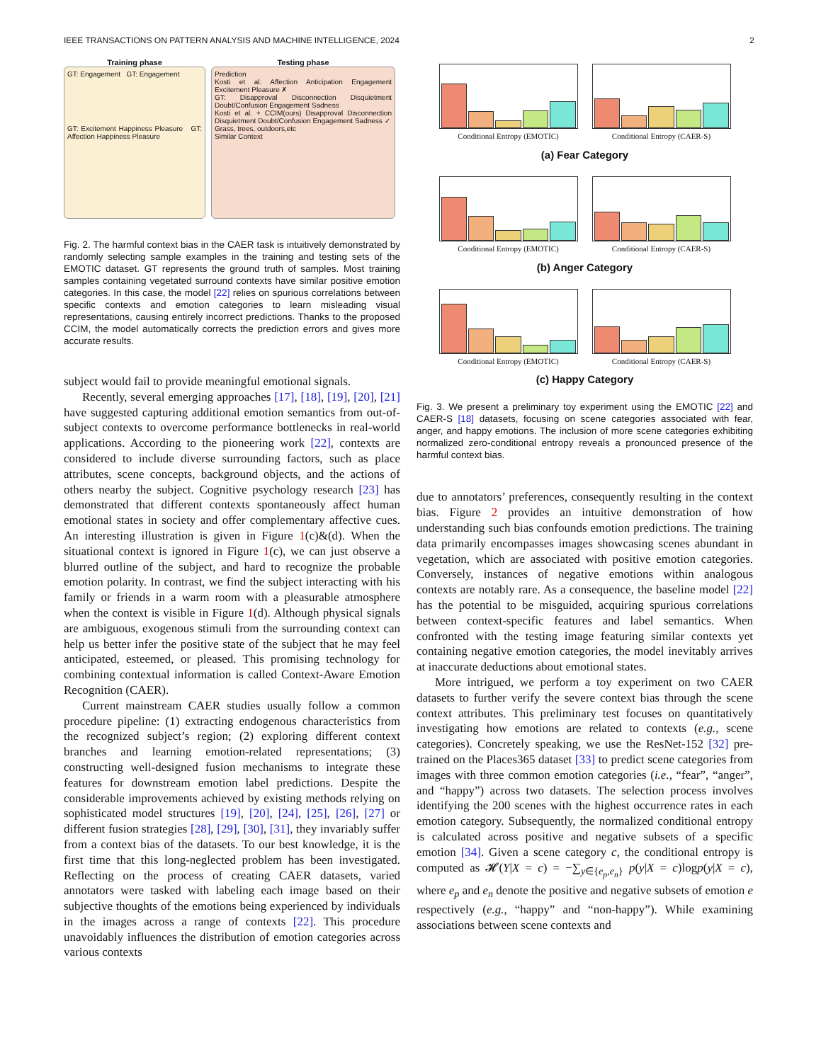IEEE TRANSACTIONS ON PATTERN ANALYSIS AND MACHINE INTELLIGENCE, 2024 2
Training phase
GT: Engagement GT: Engagement
GT: Excitement Happiness Pleasure GT: Affection Happiness Pleasure
Testing phase
Prediction
Kosti et al. Affection Anticipation Engagement Excitement Pleasure ✗
GT: Disapproval Disconnection Disquietment Doubt/Confusion Engagement Sadness
Kosti et al. + CCIM(ours) Disapproval Disconnection Disquietment Doubt/Confusion Engagement Sadness ✓
Grass, trees, outdoors,etc
Similar Context
Fig. 2. The harmful context bias in the CAER task is intuitively demonstrated by randomly selecting sample examples in the training and testing sets of the EMOTIC dataset. GT represents the ground truth of samples. Most training samples containing vegetated surround contexts have similar positive emotion categories. In this case, the model [22] relies on spurious correlations between specific contexts and emotion categories to learn misleading visual representations, causing entirely incorrect predictions. Thanks to the proposed CCIM, the model automatically corrects the prediction errors and gives more accurate results.
subject would fail to provide meaningful emotional signals.
Recently, several emerging approaches [17], [18], [19], [20], [21] have suggested capturing additional emotion semantics from out-of-subject contexts to overcome performance bottlenecks in real-world applications. According to the pioneering work [22], contexts are considered to include diverse surrounding factors, such as place attributes, scene concepts, background objects, and the actions of others nearby the subject. Cognitive psychology research [23] has demonstrated that different contexts spontaneously affect human emotional states in society and offer complementary affective cues. An interesting illustration is given in Figure 1(c)&(d). When the situational context is ignored in Figure 1(c), we can just observe a blurred outline of the subject, and hard to recognize the probable emotion polarity. In contrast, we find the subject interacting with his family or friends in a warm room with a pleasurable atmosphere when the context is visible in Figure 1(d). Although physical signals are ambiguous, exogenous stimuli from the surrounding context can help us better infer the positive state of the subject that he may feel anticipated, esteemed, or pleased. This promising technology for combining contextual information is called Context-Aware Emotion Recognition (CAER).
Current mainstream CAER studies usually follow a common procedure pipeline: (1) extracting endogenous characteristics from the recognized subject’s region; (2) exploring different context branches and learning emotion-related representations; (3) constructing well-designed fusion mechanisms to integrate these features for downstream emotion label predictions. Despite the considerable improvements achieved by existing methods relying on sophisticated model structures [19], [20], [24], [25], [26], [27] or different fusion strategies [28], [29], [30], [31], they invariably suffer from a context bias of the datasets. To our best knowledge, it is the first time that this long-neglected problem has been investigated. Reflecting on the process of creating CAER datasets, varied annotators were tasked with labeling each image based on their subjective thoughts of the emotions being experienced by individuals in the images across a range of contexts [22]. This procedure unavoidably influences the distribution of emotion categories across various contexts
Conditional Entropy (EMOTIC) Conditional Entropy (CAER-S)
(a) Fear Category
Conditional Entropy (EMOTIC) Conditional Entropy (CAER-S)
(b) Anger Category
Conditional Entropy (EMOTIC) Conditional Entropy (CAER-S)
(c) Happy Category
Fig. 3. We present a preliminary toy experiment using the EMOTIC [22] and CAER-S [18] datasets, focusing on scene categories associated with fear, anger, and happy emotions. The inclusion of more scene categories exhibiting normalized zero-conditional entropy reveals a pronounced presence of the harmful context bias.
due to annotators’ preferences, consequently resulting in the context bias. Figure 2 provides an intuitive demonstration of how understanding such bias confounds emotion predictions. The training data primarily encompasses images showcasing scenes abundant in vegetation, which are associated with positive emotion categories. Conversely, instances of negative emotions within analogous contexts are notably rare. As a consequence, the baseline model [22] has the potential to be misguided, acquiring spurious correlations between context-specific features and label semantics. When confronted with the testing image featuring similar contexts yet containing negative emotion categories, the model inevitably arrives at inaccurate deductions about emotional states.
More intrigued, we perform a toy experiment on two CAER datasets to further verify the severe context bias through the scene context attributes. This preliminary test focuses on quantitatively investigating how emotions are related to contexts (e.g., scene categories). Concretely speaking, we use the ResNet-152 [32] pre-trained on the Places365 dataset [33] to predict scene categories from images with three common emotion categories (i.e., “fear”, “anger”, and “happy”) across two datasets. The selection process involves identifying the 200 scenes with the highest occurrence rates in each emotion category. Subsequently, the normalized conditional entropy is calculated across positive and negative subsets of a specific emotion [34]. Given a scene category c, the conditional entropy is computed as 𝓗(Y|X = c) = −∑<sub>y∈{e<sub>p</sub>,e<sub>n</sub>}</sub> p(y|X = c)logp(y|X = c), where e<sub>p</sub> and e<sub>n</sub> denote the positive and negative subsets of emotion e respectively (e.g., “happy” and “non-happy”). While examining associations between scene contexts and